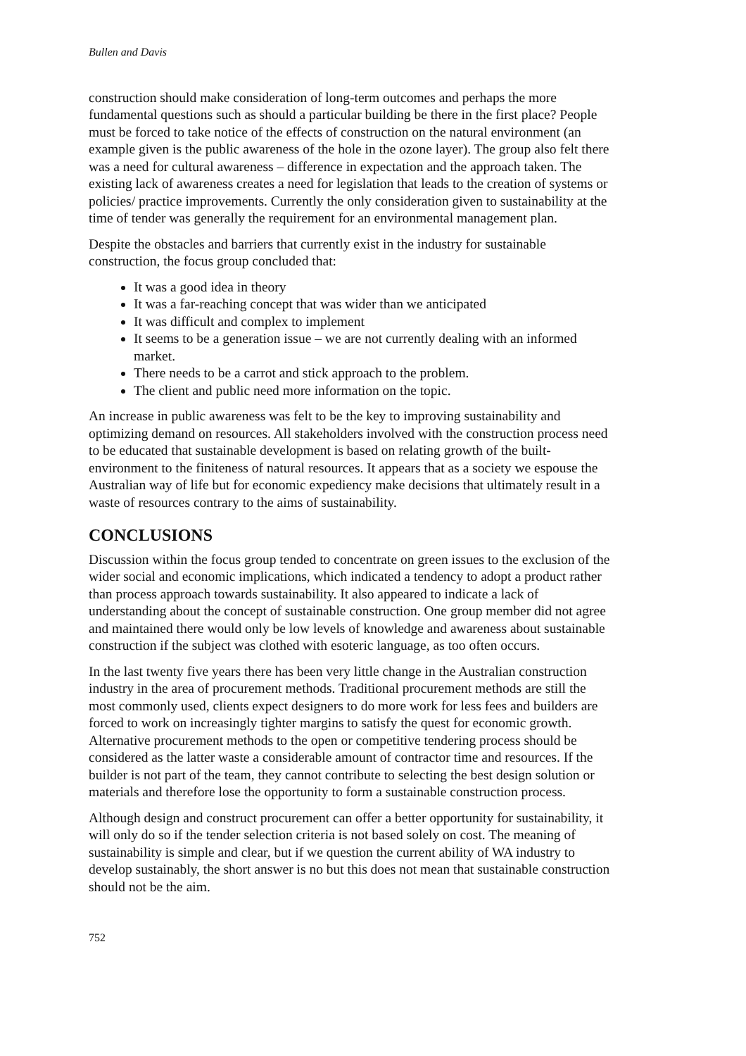Bullen and Davis
construction should make consideration of long-term outcomes and perhaps the more fundamental questions such as should a particular building be there in the first place? People must be forced to take notice of the effects of construction on the natural environment (an example given is the public awareness of the hole in the ozone layer). The group also felt there was a need for cultural awareness – difference in expectation and the approach taken. The existing lack of awareness creates a need for legislation that leads to the creation of systems or policies/ practice improvements. Currently the only consideration given to sustainability at the time of tender was generally the requirement for an environmental management plan.
Despite the obstacles and barriers that currently exist in the industry for sustainable construction, the focus group concluded that:
It was a good idea in theory
It was a far-reaching concept that was wider than we anticipated
It was difficult and complex to implement
It seems to be a generation issue – we are not currently dealing with an informed market.
There needs to be a carrot and stick approach to the problem.
The client and public need more information on the topic.
An increase in public awareness was felt to be the key to improving sustainability and optimizing demand on resources. All stakeholders involved with the construction process need to be educated that sustainable development is based on relating growth of the built-environment to the finiteness of natural resources. It appears that as a society we espouse the Australian way of life but for economic expediency make decisions that ultimately result in a waste of resources contrary to the aims of sustainability.
CONCLUSIONS
Discussion within the focus group tended to concentrate on green issues to the exclusion of the wider social and economic implications, which indicated a tendency to adopt a product rather than process approach towards sustainability. It also appeared to indicate a lack of understanding about the concept of sustainable construction. One group member did not agree and maintained there would only be low levels of knowledge and awareness about sustainable construction if the subject was clothed with esoteric language, as too often occurs.
In the last twenty five years there has been very little change in the Australian construction industry in the area of procurement methods. Traditional procurement methods are still the most commonly used, clients expect designers to do more work for less fees and builders are forced to work on increasingly tighter margins to satisfy the quest for economic growth. Alternative procurement methods to the open or competitive tendering process should be considered as the latter waste a considerable amount of contractor time and resources. If the builder is not part of the team, they cannot contribute to selecting the best design solution or materials and therefore lose the opportunity to form a sustainable construction process.
Although design and construct procurement can offer a better opportunity for sustainability, it will only do so if the tender selection criteria is not based solely on cost. The meaning of sustainability is simple and clear, but if we question the current ability of WA industry to develop sustainably, the short answer is no but this does not mean that sustainable construction should not be the aim.
752